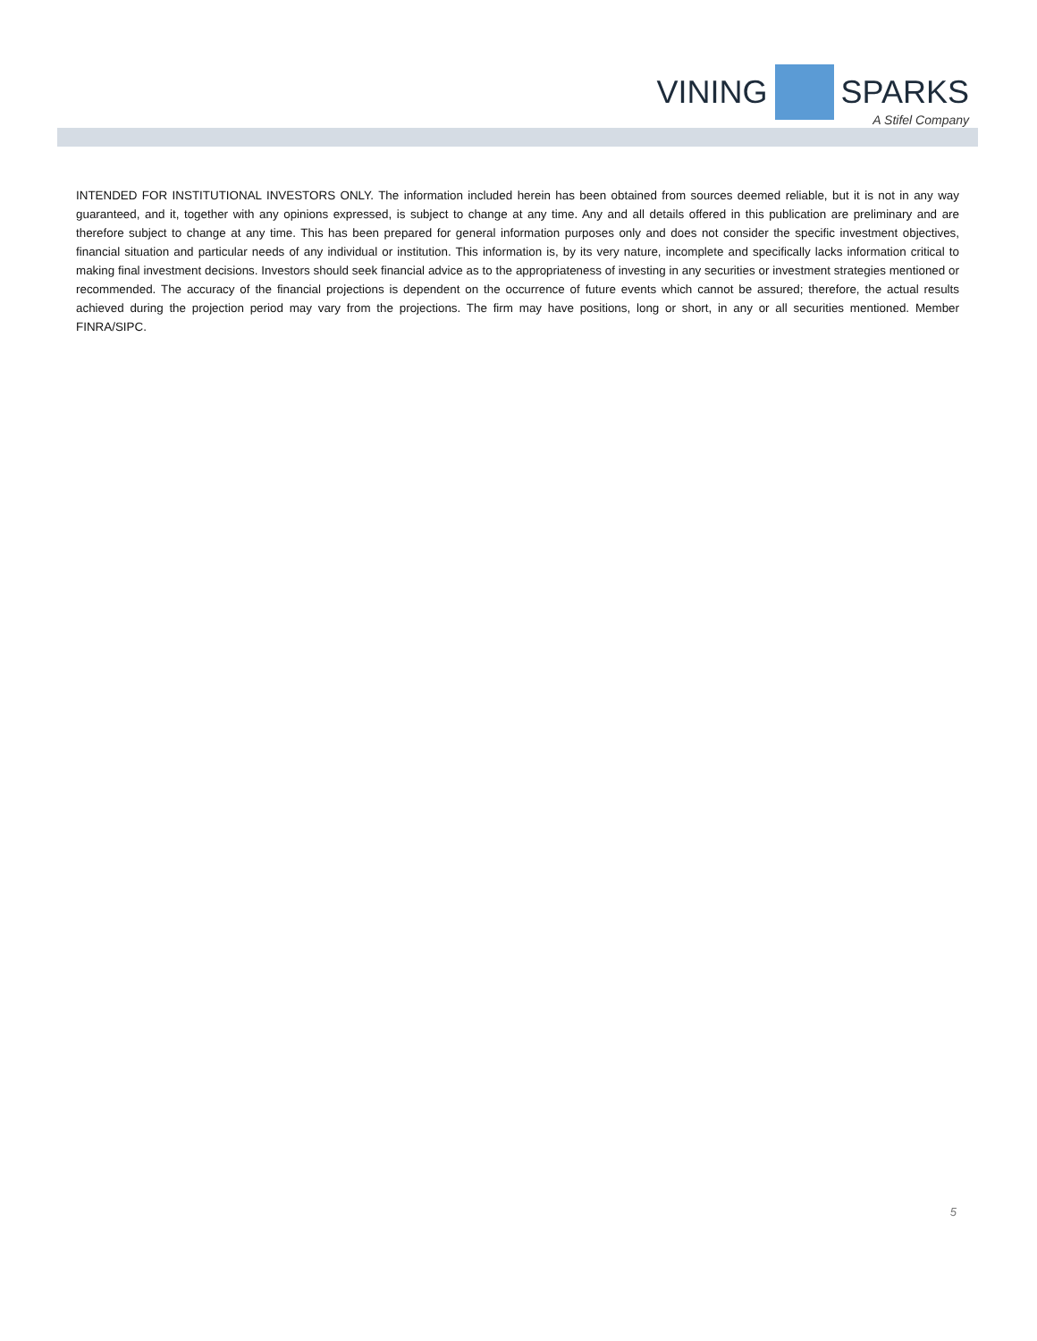VINING SPARKS
A Stifel Company
INTENDED FOR INSTITUTIONAL INVESTORS ONLY. The information included herein has been obtained from sources deemed reliable, but it is not in any way guaranteed, and it, together with any opinions expressed, is subject to change at any time. Any and all details offered in this publication are preliminary and are therefore subject to change at any time. This has been prepared for general information purposes only and does not consider the specific investment objectives, financial situation and particular needs of any individual or institution. This information is, by its very nature, incomplete and specifically lacks information critical to making final investment decisions. Investors should seek financial advice as to the appropriateness of investing in any securities or investment strategies mentioned or recommended. The accuracy of the financial projections is dependent on the occurrence of future events which cannot be assured; therefore, the actual results achieved during the projection period may vary from the projections. The firm may have positions, long or short, in any or all securities mentioned. Member FINRA/SIPC.
5